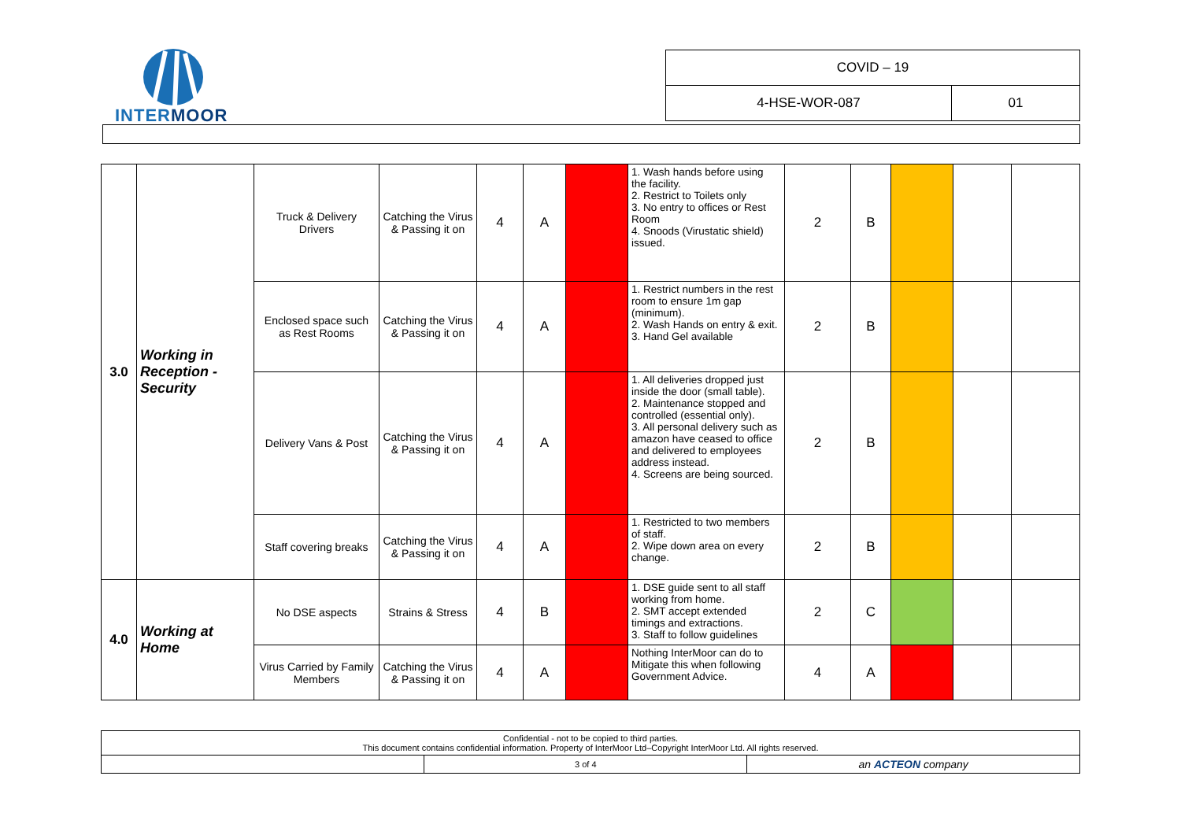INTERMOOR
| COVID – 19 | |
| 4-HSE-WOR-087 | 01 |
| 3.0 | Working in Reception - Security | Truck & Delivery Drivers | Catching the Virus & Passing it on | 4 | A | | 1. Wash hands before using the facility. 2. Restrict to Toilets only 3. No entry to offices or Rest Room 4. Snoods (Virustatic shield) issued. | 2 | B | | | |
| | | Enclosed space such as Rest Rooms | Catching the Virus & Passing it on | 4 | A | | 1. Restrict numbers in the rest room to ensure 1m gap (minimum). 2. Wash Hands on entry & exit. 3. Hand Gel available | 2 | B | | | |
| | | Delivery Vans & Post | Catching the Virus & Passing it on | 4 | A | | 1. All deliveries dropped just inside the door (small table). 2. Maintenance stopped and controlled (essential only). 3. All personal delivery such as amazon have ceased to office and delivered to employees address instead. 4. Screens are being sourced. | 2 | B | | | |
| | | Staff covering breaks | Catching the Virus & Passing it on | 4 | A | | 1. Restricted to two members of staff. 2. Wipe down area on every change. | 2 | B | | | |
| 4.0 | Working at Home | No DSE aspects | Strains & Stress | 4 | B | | 1. DSE guide sent to all staff working from home. 2. SMT accept extended timings and extractions. 3. Staff to follow guidelines | 2 | C | | | |
| | | Virus Carried by Family Members | Catching the Virus & Passing it on | 4 | A | | Nothing InterMoor can do to Mitigate this when following Government Advice. | 4 | A | | | |
| Confidential - not to be copied to third parties. This document contains confidential information. Property of InterMoor Ltd–Copyright InterMoor Ltd. All rights reserved. | | |
| | 3 of 4 | an ACTEON company |